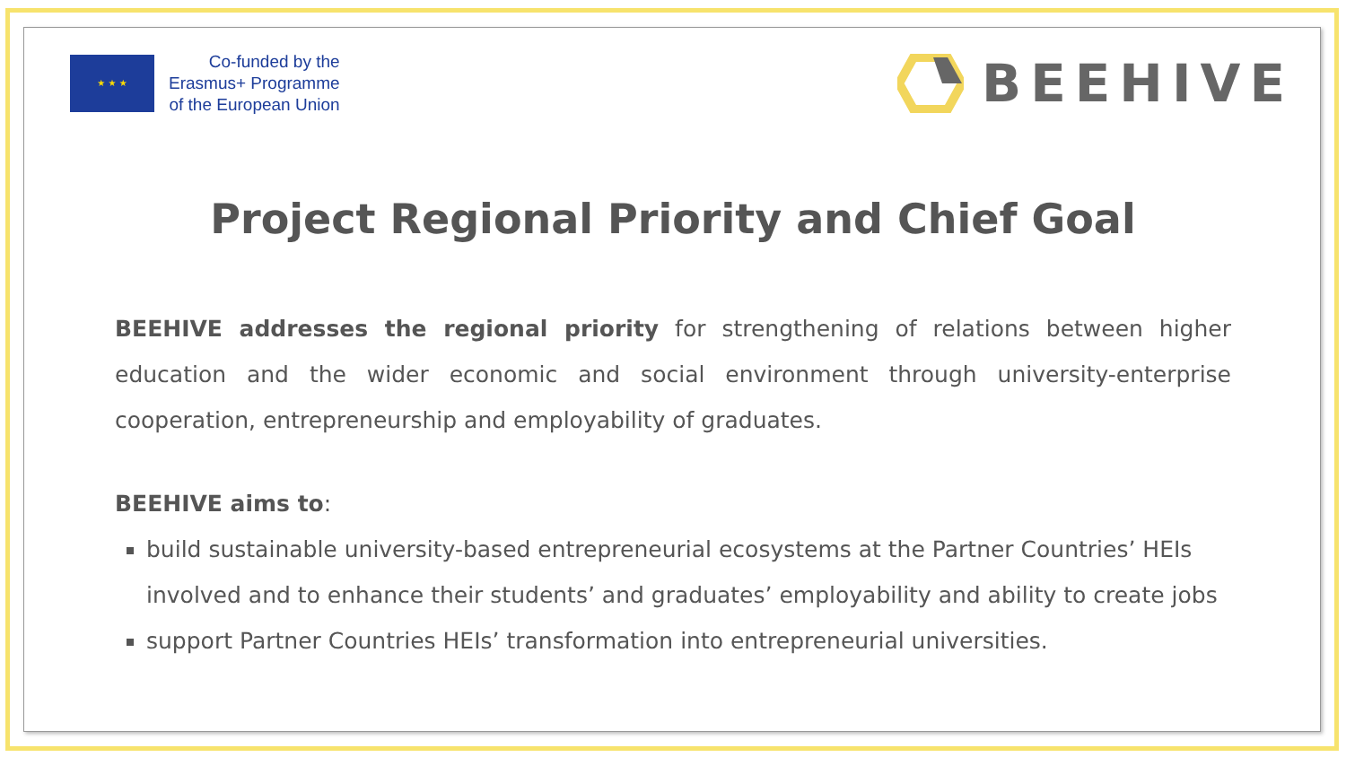★ ★ ★
Co-funded by the
Erasmus+ Programme
of the European Union
BEEHIVE
Project Regional Priority and Chief Goal
BEEHIVE addresses the regional priority for strengthening of relations between higher education and the wider economic and social environment through university-enterprise cooperation, entrepreneurship and employability of graduates.
BEEHIVE aims to:
build sustainable university-based entrepreneurial ecosystems at the Partner Countries’ HEIs involved and to enhance their students’ and graduates’ employability and ability to create jobs
support Partner Countries HEIs’ transformation into entrepreneurial universities.